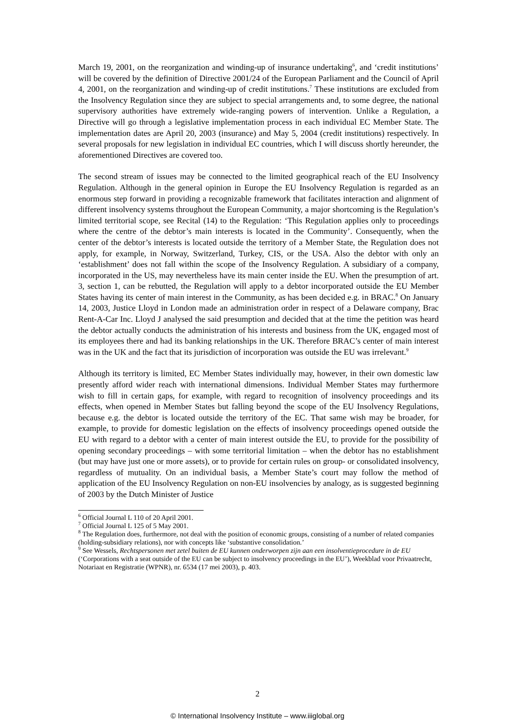March 19, 2001, on the reorganization and winding-up of insurance undertaking<sup>6</sup>, and ‘credit institutions’ will be covered by the definition of Directive 2001/24 of the European Parliament and the Council of April 4, 2001, on the reorganization and winding-up of credit institutions.<sup>7</sup> These institutions are excluded from the Insolvency Regulation since they are subject to special arrangements and, to some degree, the national supervisory authorities have extremely wide-ranging powers of intervention. Unlike a Regulation, a Directive will go through a legislative implementation process in each individual EC Member State. The implementation dates are April 20, 2003 (insurance) and May 5, 2004 (credit institutions) respectively. In several proposals for new legislation in individual EC countries, which I will discuss shortly hereunder, the aforementioned Directives are covered too.
The second stream of issues may be connected to the limited geographical reach of the EU Insolvency Regulation. Although in the general opinion in Europe the EU Insolvency Regulation is regarded as an enormous step forward in providing a recognizable framework that facilitates interaction and alignment of different insolvency systems throughout the European Community, a major shortcoming is the Regulation’s limited territorial scope, see Recital (14) to the Regulation: ‘This Regulation applies only to proceedings where the centre of the debtor’s main interests is located in the Community’. Consequently, when the center of the debtor’s interests is located outside the territory of a Member State, the Regulation does not apply, for example, in Norway, Switzerland, Turkey, CIS, or the USA. Also the debtor with only an ‘establishment’ does not fall within the scope of the Insolvency Regulation. A subsidiary of a company, incorporated in the US, may nevertheless have its main center inside the EU. When the presumption of art. 3, section 1, can be rebutted, the Regulation will apply to a debtor incorporated outside the EU Member States having its center of main interest in the Community, as has been decided e.g. in BRAC.<sup>8</sup> On January 14, 2003, Justice Lloyd in London made an administration order in respect of a Delaware company, Brac Rent-A-Car Inc. Lloyd J analysed the said presumption and decided that at the time the petition was heard the debtor actually conducts the administration of his interests and business from the UK, engaged most of its employees there and had its banking relationships in the UK. Therefore BRAC’s center of main interest was in the UK and the fact that its jurisdiction of incorporation was outside the EU was irrelevant.<sup>9</sup>
Although its territory is limited, EC Member States individually may, however, in their own domestic law presently afford wider reach with international dimensions. Individual Member States may furthermore wish to fill in certain gaps, for example, with regard to recognition of insolvency proceedings and its effects, when opened in Member States but falling beyond the scope of the EU Insolvency Regulations, because e.g. the debtor is located outside the territory of the EC. That same wish may be broader, for example, to provide for domestic legislation on the effects of insolvency proceedings opened outside the EU with regard to a debtor with a center of main interest outside the EU, to provide for the possibility of opening secondary proceedings – with some territorial limitation – when the debtor has no establishment (but may have just one or more assets), or to provide for certain rules on group- or consolidated insolvency, regardless of mutuality. On an individual basis, a Member State’s court may follow the method of application of the EU Insolvency Regulation on non-EU insolvencies by analogy, as is suggested beginning of 2003 by the Dutch Minister of Justice
<sup>6</sup> Official Journal L 110 of 20 April 2001.
<sup>7</sup> Official Journal L 125 of 5 May 2001.
<sup>8</sup> The Regulation does, furthermore, not deal with the position of economic groups, consisting of a number of related companies (holding-subsidiary relations), nor with concepts like ‘substantive consolidation.’
<sup>9</sup> See Wessels, Rechtspersonen met zetel buiten de EU kunnen onderworpen zijn aan een insolventieprocedure in de EU (‘Corporations with a seat outside of the EU can be subject to insolvency proceedings in the EU’), Weekblad voor Privaatrecht, Notariaat en Registratie (WPNR), nr. 6534 (17 mei 2003), p. 403.
2
© International Insolvency Institute – www.iiiglobal.org